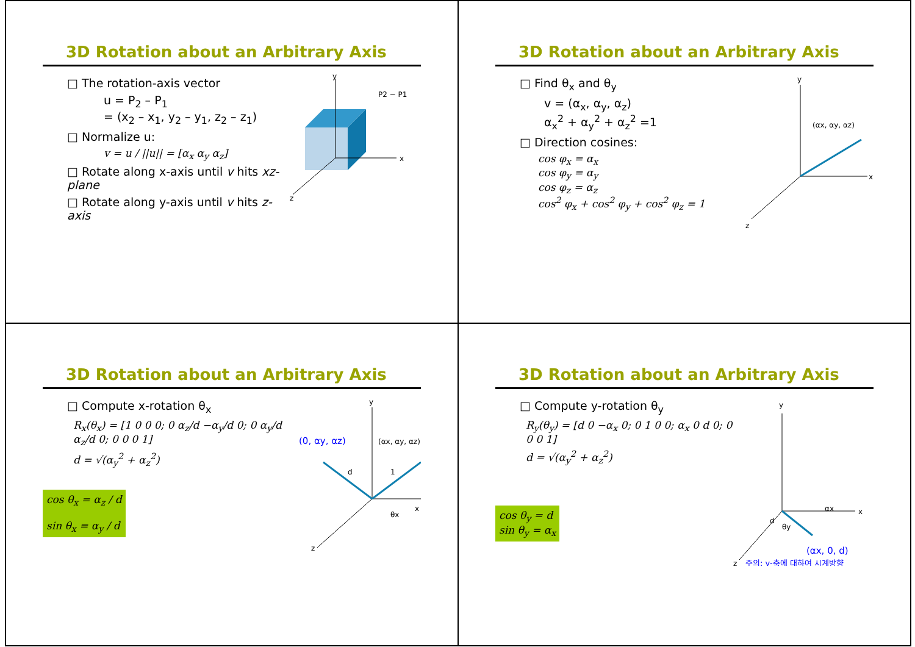3D Rotation about an Arbitrary Axis
□ The rotation-axis vector
u = P<sub>2</sub> – P<sub>1</sub>
= (x<sub>2</sub> – x<sub>1</sub>, y<sub>2</sub> – y<sub>1</sub>, z<sub>2</sub> – z<sub>1</sub>)
□ Normalize u:
v = u / ||u|| = [α<sub>x</sub> α<sub>y</sub> α<sub>z</sub>]
□ Rotate along x-axis until v hits xz-plane
□ Rotate along y-axis until v hits z-axis
P2 − P1
y
x
z
3D Rotation about an Arbitrary Axis
□ Find θ<sub>x</sub> and θ<sub>y</sub>
v = (α<sub>x</sub>, α<sub>y</sub>, α<sub>z</sub>)
α<sub>x</sub><sup>2</sup> + α<sub>y</sub><sup>2</sup> + α<sub>z</sub><sup>2</sup> =1
□ Direction cosines:
cos φ<sub>x</sub> = α<sub>x</sub>
cos φ<sub>y</sub> = α<sub>y</sub>
cos φ<sub>z</sub> = α<sub>z</sub>
cos<sup>2</sup> φ<sub>x</sub> + cos<sup>2</sup> φ<sub>y</sub> + cos<sup>2</sup> φ<sub>z</sub> = 1
(αx, αy, αz)
y
x
z
3D Rotation about an Arbitrary Axis
□ Compute x-rotation θ<sub>x</sub>
R<sub>x</sub>(θ<sub>x</sub>) = [1 0 0 0; 0 α<sub>z</sub>/d −α<sub>y</sub>/d 0; 0 α<sub>y</sub>/d α<sub>z</sub>/d 0; 0 0 0 1]
d = √(α<sub>y</sub><sup>2</sup> + α<sub>z</sub><sup>2</sup>)
cos θ<sub>x</sub> = α<sub>z</sub> / d
sin θ<sub>x</sub> = α<sub>y</sub> / d
(0, αy, αz)
(αx, αy, αz)
y
x
z
d
1
θx
3D Rotation about an Arbitrary Axis
□ Compute y-rotation θ<sub>y</sub>
R<sub>y</sub>(θ<sub>y</sub>) = [d 0 −α<sub>x</sub> 0; 0 1 0 0; α<sub>x</sub> 0 d 0; 0 0 0 1]
d = √(α<sub>y</sub><sup>2</sup> + α<sub>z</sub><sup>2</sup>)
cos θ<sub>y</sub> = d
sin θ<sub>y</sub> = α<sub>x</sub>
y
x
z
d
θy
αx
(αx, 0, d)
주의: y-축에 대하여 시계방향